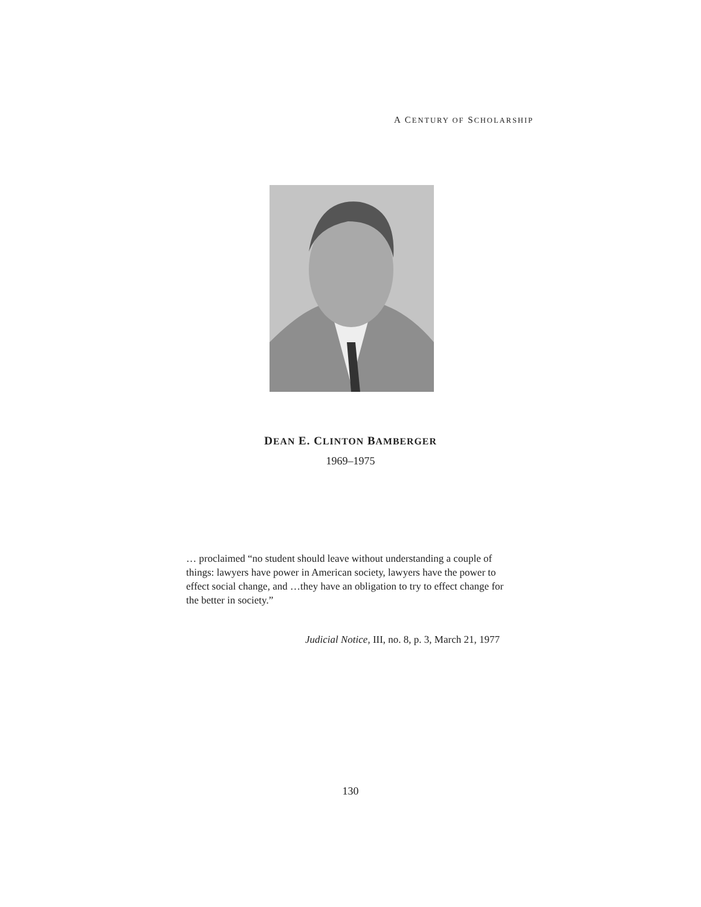A CENTURY OF SCHOLARSHIP
DEAN E. CLINTON BAMBERGER
1969–1975
… proclaimed “no student should leave without understanding a couple of things: lawyers have power in American society, lawyers have the power to effect social change, and …they have an obligation to try to effect change for the better in society.”
Judicial Notice, III, no. 8, p. 3, March 21, 1977
130